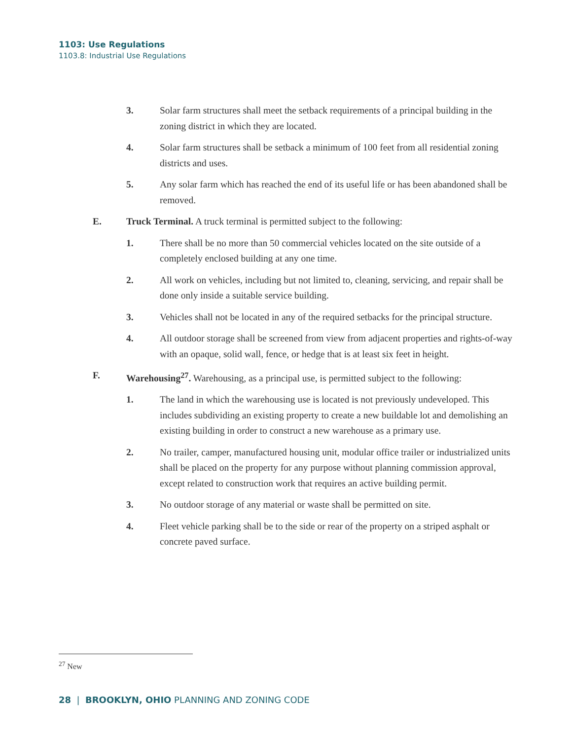1103: Use Regulations
1103.8: Industrial Use Regulations
3. Solar farm structures shall meet the setback requirements of a principal building in the zoning district in which they are located.
4. Solar farm structures shall be setback a minimum of 100 feet from all residential zoning districts and uses.
5. Any solar farm which has reached the end of its useful life or has been abandoned shall be removed.
E. Truck Terminal. A truck terminal is permitted subject to the following:
1. There shall be no more than 50 commercial vehicles located on the site outside of a completely enclosed building at any one time.
2. All work on vehicles, including but not limited to, cleaning, servicing, and repair shall be done only inside a suitable service building.
3. Vehicles shall not be located in any of the required setbacks for the principal structure.
4. All outdoor storage shall be screened from view from adjacent properties and rights-of-way with an opaque, solid wall, fence, or hedge that is at least six feet in height.
F. Warehousing<sup>27</sup>. Warehousing, as a principal use, is permitted subject to the following:
1. The land in which the warehousing use is located is not previously undeveloped. This includes subdividing an existing property to create a new buildable lot and demolishing an existing building in order to construct a new warehouse as a primary use.
2. No trailer, camper, manufactured housing unit, modular office trailer or industrialized units shall be placed on the property for any purpose without planning commission approval, except related to construction work that requires an active building permit.
3. No outdoor storage of any material or waste shall be permitted on site.
4. Fleet vehicle parking shall be to the side or rear of the property on a striped asphalt or concrete paved surface.
<sup>27</sup> New
28 | BROOKLYN, OHIO PLANNING AND ZONING CODE